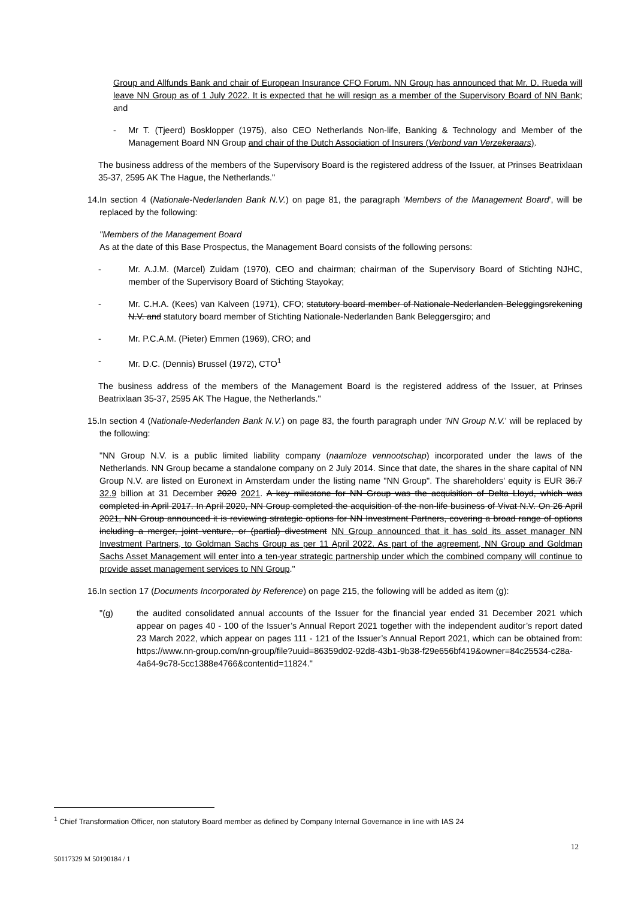Group and Allfunds Bank and chair of European Insurance CFO Forum. NN Group has announced that Mr. D. Rueda will leave NN Group as of 1 July 2022. It is expected that he will resign as a member of the Supervisory Board of NN Bank; and
- Mr T. (Tjeerd) Bosklopper (1975), also CEO Netherlands Non-life, Banking & Technology and Member of the Management Board NN Group and chair of the Dutch Association of Insurers (Verbond van Verzekeraars).
The business address of the members of the Supervisory Board is the registered address of the Issuer, at Prinses Beatrixlaan 35-37, 2595 AK The Hague, the Netherlands."
14.
In section 4 (Nationale-Nederlanden Bank N.V.) on page 81, the paragraph 'Members of the Management Board', will be replaced by the following:
"Members of the Management Board
As at the date of this Base Prospectus, the Management Board consists of the following persons:
- Mr. A.J.M. (Marcel) Zuidam (1970), CEO and chairman; chairman of the Supervisory Board of Stichting NJHC, member of the Supervisory Board of Stichting Stayokay;
- Mr. C.H.A. (Kees) van Kalveen (1971), CFO; statutory board member of Nationale-Nederlanden Beleggingsrekening N.V. and statutory board member of Stichting Nationale-Nederlanden Bank Beleggersgiro; and
- Mr. P.C.A.M. (Pieter) Emmen (1969), CRO; and
- Mr. D.C. (Dennis) Brussel (1972), CTO<sup>1</sup>
The business address of the members of the Management Board is the registered address of the Issuer, at Prinses Beatrixlaan 35-37, 2595 AK The Hague, the Netherlands."
15.
In section 4 (Nationale-Nederlanden Bank N.V.) on page 83, the fourth paragraph under 'NN Group N.V.' will be replaced by the following:
"NN Group N.V. is a public limited liability company (naamloze vennootschap) incorporated under the laws of the Netherlands. NN Group became a standalone company on 2 July 2014. Since that date, the shares in the share capital of NN Group N.V. are listed on Euronext in Amsterdam under the listing name "NN Group". The shareholders' equity is EUR 36.7 32.9 billion at 31 December 2020 2021. A key milestone for NN Group was the acquisition of Delta Lloyd, which was completed in April 2017. In April 2020, NN Group completed the acquisition of the non-life business of Vivat N.V. On 26 April 2021, NN Group announced it is reviewing strategic options for NN Investment Partners, covering a broad range of options including a merger, joint venture, or (partial) divestment NN Group announced that it has sold its asset manager NN Investment Partners, to Goldman Sachs Group as per 11 April 2022. As part of the agreement, NN Group and Goldman Sachs Asset Management will enter into a ten-year strategic partnership under which the combined company will continue to provide asset management services to NN Group."
16.
In section 17 (Documents Incorporated by Reference) on page 215, the following will be added as item (g):
"(g) the audited consolidated annual accounts of the Issuer for the financial year ended 31 December 2021 which appear on pages 40 - 100 of the Issuer’s Annual Report 2021 together with the independent auditor’s report dated 23 March 2022, which appear on pages 111 - 121 of the Issuer’s Annual Report 2021, which can be obtained from: https://www.nn-group.com/nn-group/file?uuid=86359d02-92d8-43b1-9b38-f29e656bf419&owner=84c25534-c28a-4a64-9c78-5cc1388e4766&contentid=11824."
<sup>1</sup> Chief Transformation Officer, non statutory Board member as defined by Company Internal Governance in line with IAS 24
12
50117329 M 50190184 / 1